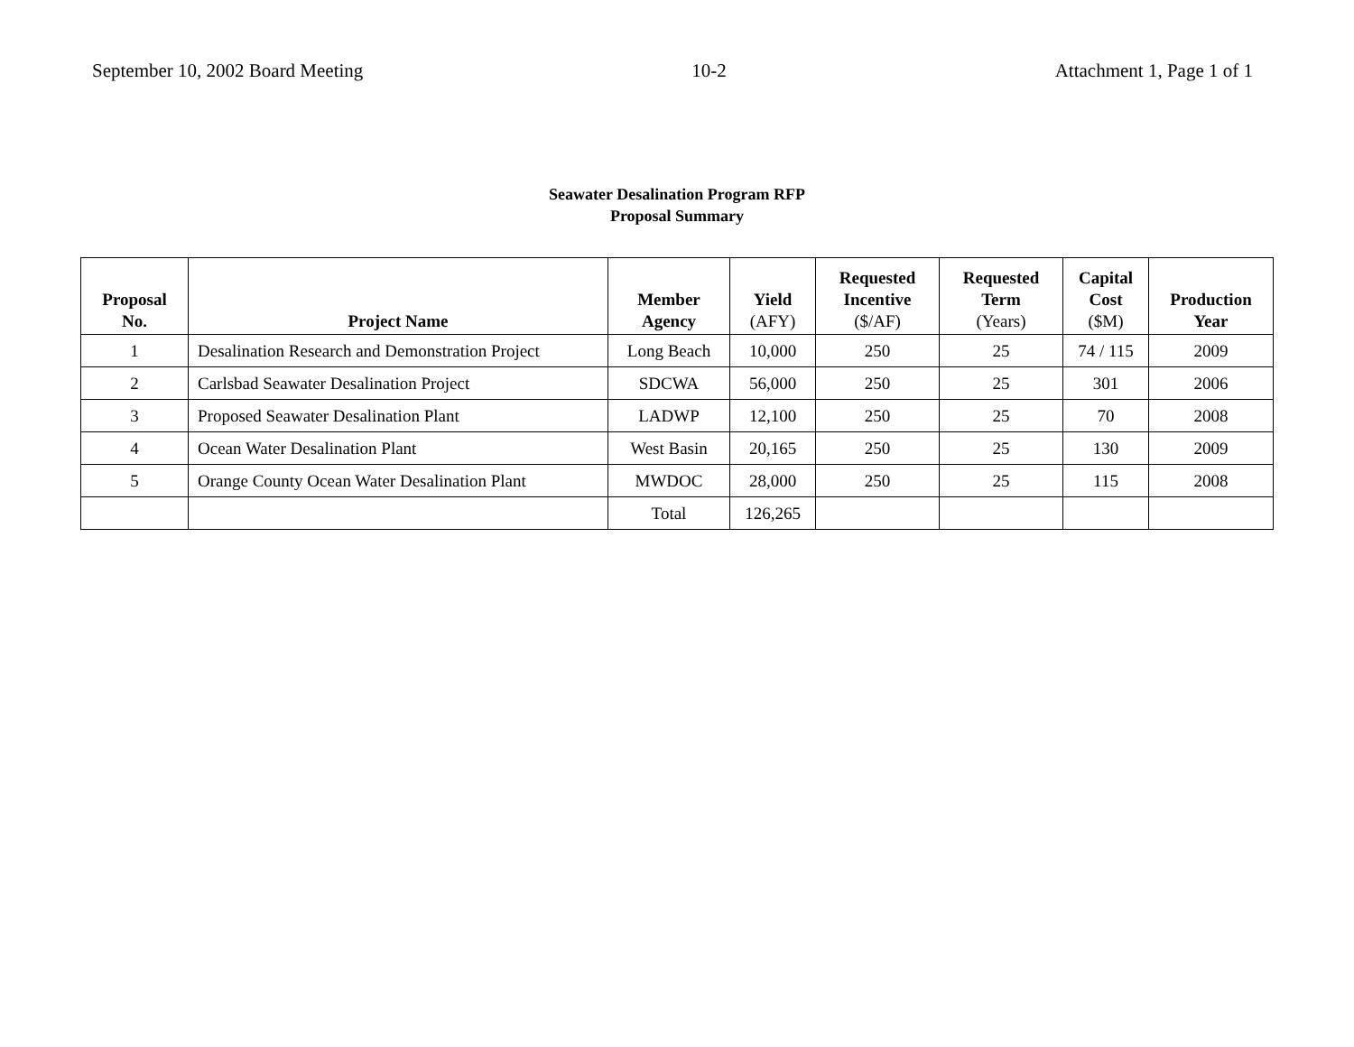September 10, 2002 Board Meeting 10-2 Attachment 1, Page 1 of 1
Seawater Desalination Program RFP
Proposal Summary
| Proposal No. | Project Name | Member Agency | Yield (AFY) | Requested Incentive ($/AF) | Requested Term (Years) | Capital Cost ($M) | Production Year |
| --- | --- | --- | --- | --- | --- | --- | --- |
| 1 | Desalination Research and Demonstration Project | Long Beach | 10,000 | 250 | 25 | 74 / 115 | 2009 |
| 2 | Carlsbad Seawater Desalination Project | SDCWA | 56,000 | 250 | 25 | 301 | 2006 |
| 3 | Proposed Seawater Desalination Plant | LADWP | 12,100 | 250 | 25 | 70 | 2008 |
| 4 | Ocean Water Desalination Plant | West Basin | 20,165 | 250 | 25 | 130 | 2009 |
| 5 | Orange County Ocean Water Desalination Plant | MWDOC | 28,000 | 250 | 25 | 115 | 2008 |
| | | Total | 126,265 | | | | |